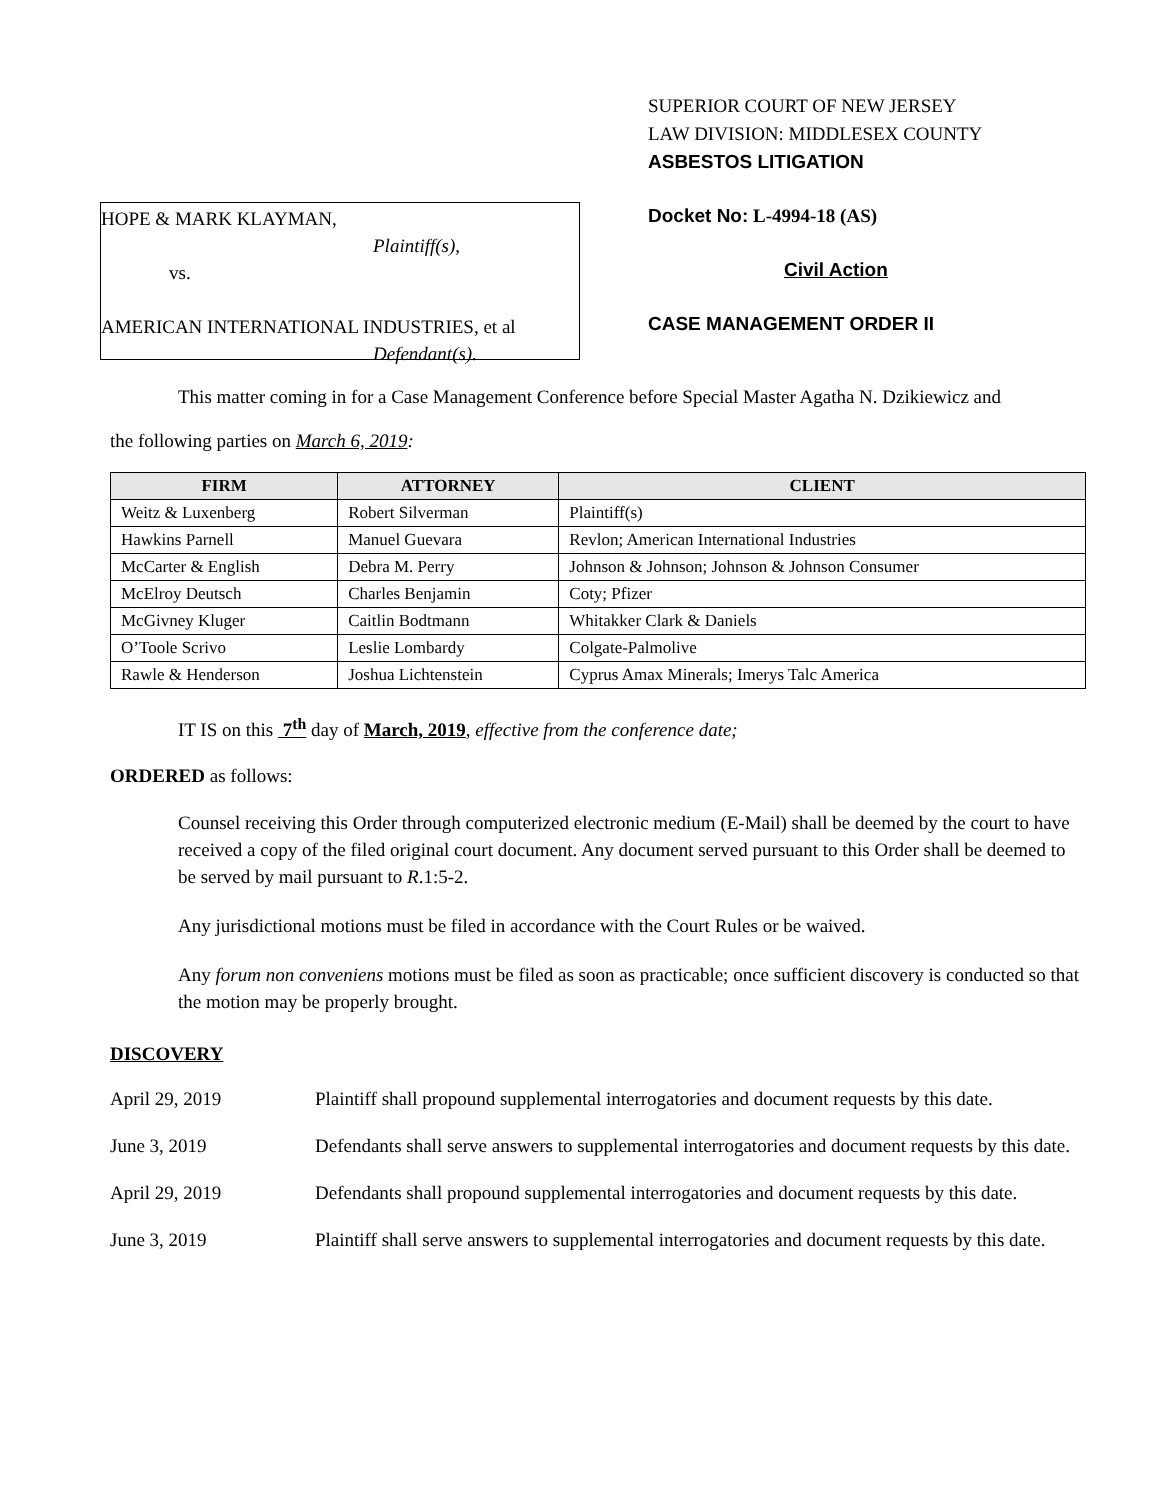HOPE & MARK KLAYMAN,
Plaintiff(s),
vs.
AMERICAN INTERNATIONAL INDUSTRIES, et al
Defendant(s).
SUPERIOR COURT OF NEW JERSEY
LAW DIVISION: MIDDLESEX COUNTY
ASBESTOS LITIGATION
Docket No: L-4994-18 (AS)
Civil Action
CASE MANAGEMENT ORDER II
This matter coming in for a Case Management Conference before Special Master Agatha N. Dzikiewicz and
the following parties on March 6, 2019:
| FIRM | ATTORNEY | CLIENT |
| --- | --- | --- |
| Weitz & Luxenberg | Robert Silverman | Plaintiff(s) |
| Hawkins Parnell | Manuel Guevara | Revlon; American International Industries |
| McCarter & English | Debra M. Perry | Johnson & Johnson; Johnson & Johnson Consumer |
| McElroy Deutsch | Charles Benjamin | Coty; Pfizer |
| McGivney Kluger | Caitlin Bodtmann | Whitakker Clark & Daniels |
| O’Toole Scrivo | Leslie Lombardy | Colgate-Palmolive |
| Rawle & Henderson | Joshua Lichtenstein | Cyprus Amax Minerals; Imerys Talc America |
IT IS on this 7<sup>th</sup> day of March, 2019, effective from the conference date;
ORDERED as follows:
Counsel receiving this Order through computerized electronic medium (E-Mail) shall be deemed by the court to have received a copy of the filed original court document. Any document served pursuant to this Order shall be deemed to be served by mail pursuant to R.1:5-2.
Any jurisdictional motions must be filed in accordance with the Court Rules or be waived.
Any forum non conveniens motions must be filed as soon as practicable; once sufficient discovery is conducted so that the motion may be properly brought.
DISCOVERY
April 29, 2019 Plaintiff shall propound supplemental interrogatories and document requests by this date.
June 3, 2019 Defendants shall serve answers to supplemental interrogatories and document requests by this date.
April 29, 2019 Defendants shall propound supplemental interrogatories and document requests by this date.
June 3, 2019 Plaintiff shall serve answers to supplemental interrogatories and document requests by this date.